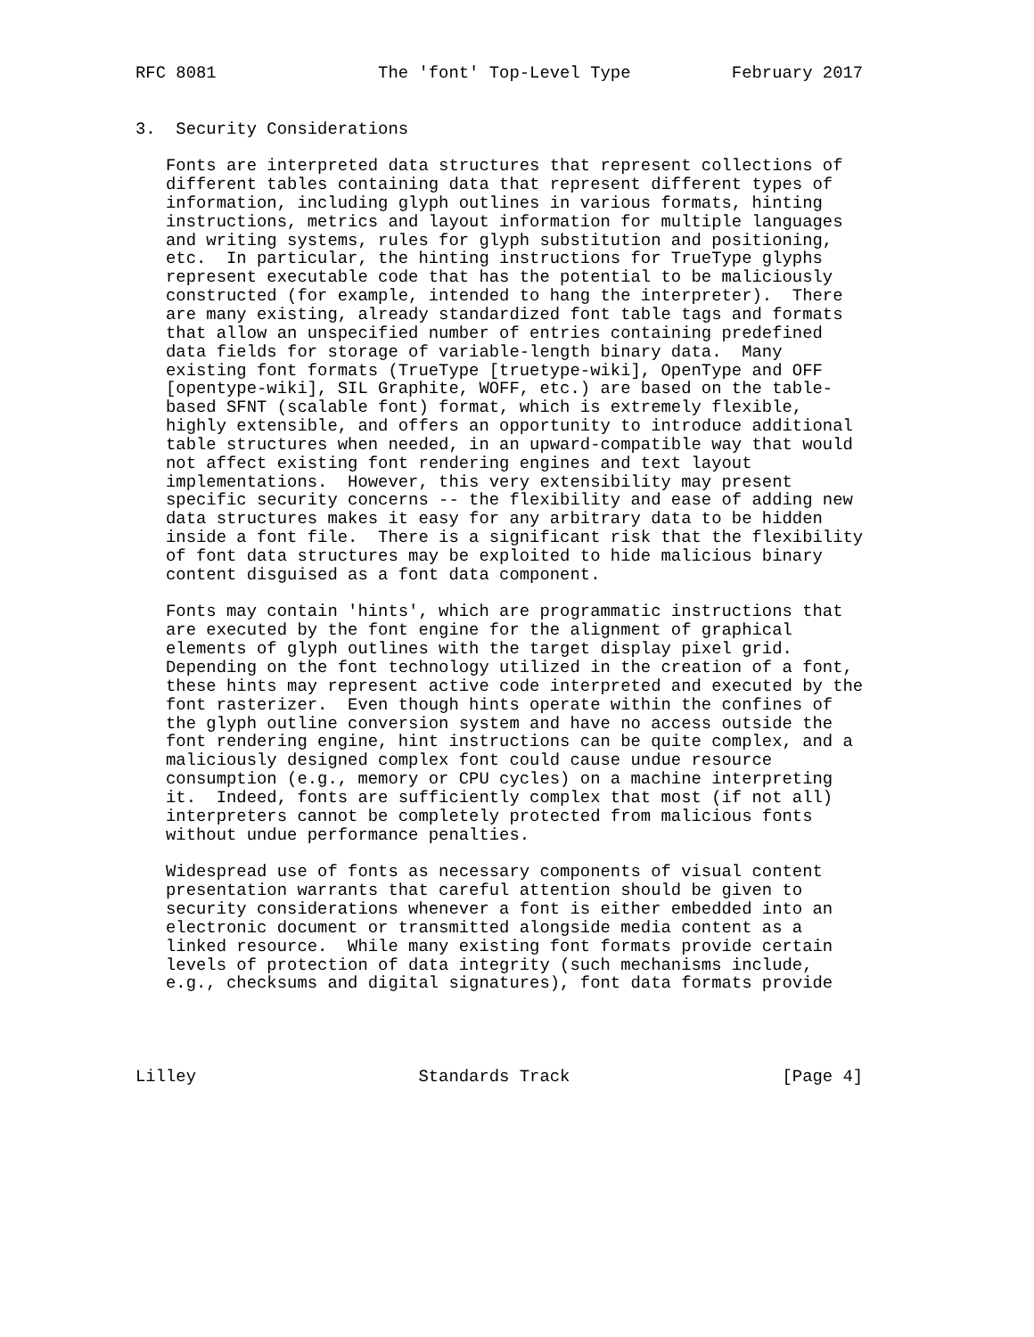RFC 8081                The 'font' Top-Level Type          February 2017


3.  Security Considerations

   Fonts are interpreted data structures that represent collections of
   different tables containing data that represent different types of
   information, including glyph outlines in various formats, hinting
   instructions, metrics and layout information for multiple languages
   and writing systems, rules for glyph substitution and positioning,
   etc.  In particular, the hinting instructions for TrueType glyphs
   represent executable code that has the potential to be maliciously
   constructed (for example, intended to hang the interpreter).  There
   are many existing, already standardized font table tags and formats
   that allow an unspecified number of entries containing predefined
   data fields for storage of variable-length binary data.  Many
   existing font formats (TrueType [truetype-wiki], OpenType and OFF
   [opentype-wiki], SIL Graphite, WOFF, etc.) are based on the table-
   based SFNT (scalable font) format, which is extremely flexible,
   highly extensible, and offers an opportunity to introduce additional
   table structures when needed, in an upward-compatible way that would
   not affect existing font rendering engines and text layout
   implementations.  However, this very extensibility may present
   specific security concerns -- the flexibility and ease of adding new
   data structures makes it easy for any arbitrary data to be hidden
   inside a font file.  There is a significant risk that the flexibility
   of font data structures may be exploited to hide malicious binary
   content disguised as a font data component.

   Fonts may contain 'hints', which are programmatic instructions that
   are executed by the font engine for the alignment of graphical
   elements of glyph outlines with the target display pixel grid.
   Depending on the font technology utilized in the creation of a font,
   these hints may represent active code interpreted and executed by the
   font rasterizer.  Even though hints operate within the confines of
   the glyph outline conversion system and have no access outside the
   font rendering engine, hint instructions can be quite complex, and a
   maliciously designed complex font could cause undue resource
   consumption (e.g., memory or CPU cycles) on a machine interpreting
   it.  Indeed, fonts are sufficiently complex that most (if not all)
   interpreters cannot be completely protected from malicious fonts
   without undue performance penalties.

   Widespread use of fonts as necessary components of visual content
   presentation warrants that careful attention should be given to
   security considerations whenever a font is either embedded into an
   electronic document or transmitted alongside media content as a
   linked resource.  While many existing font formats provide certain
   levels of protection of data integrity (such mechanisms include,
   e.g., checksums and digital signatures), font data formats provide




Lilley                      Standards Track                     [Page 4]